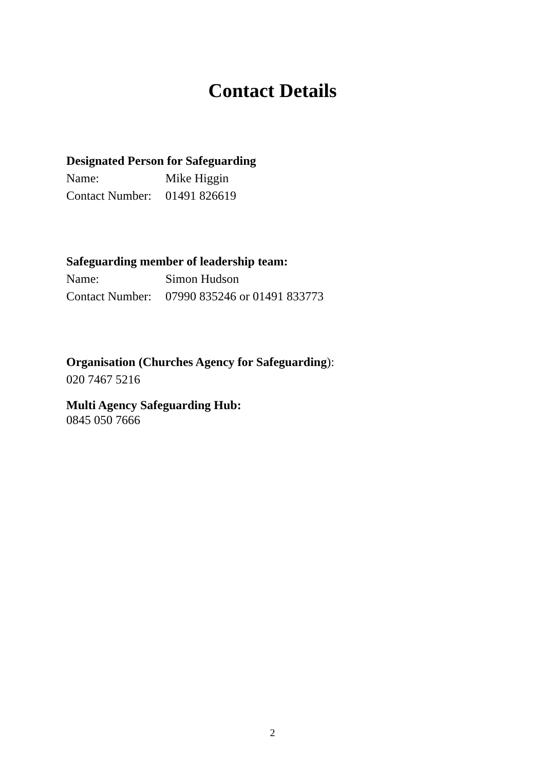Contact Details
Designated Person for Safeguarding
Name: Mike Higgin
Contact Number: 01491 826619
Safeguarding member of leadership team:
Name: Simon Hudson
Contact Number: 07990 835246 or 01491 833773
Organisation (Churches Agency for Safeguarding):
020 7467 5216
Multi Agency Safeguarding Hub:
0845 050 7666
2